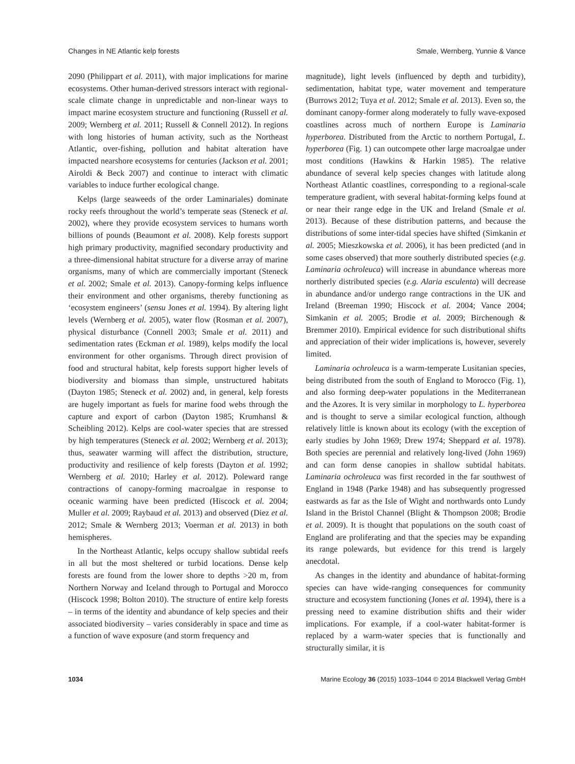Changes in NE Atlantic kelp forests Smale, Wernberg, Yunnie & Vance
2090 (Philippart et al. 2011), with major implications for marine ecosystems. Other human-derived stressors interact with regional-scale climate change in unpredictable and non-linear ways to impact marine ecosystem structure and functioning (Russell et al. 2009; Wernberg et al. 2011; Russell & Connell 2012). In regions with long histories of human activity, such as the Northeast Atlantic, over-fishing, pollution and habitat alteration have impacted nearshore ecosystems for centuries (Jackson et al. 2001; Airoldi & Beck 2007) and continue to interact with climatic variables to induce further ecological change.
Kelps (large seaweeds of the order Laminariales) dominate rocky reefs throughout the world’s temperate seas (Steneck et al. 2002), where they provide ecosystem services to humans worth billions of pounds (Beaumont et al. 2008). Kelp forests support high primary productivity, magnified secondary productivity and a three-dimensional habitat structure for a diverse array of marine organisms, many of which are commercially important (Steneck et al. 2002; Smale et al. 2013). Canopy-forming kelps influence their environment and other organisms, thereby functioning as ‘ecosystem engineers’ (sensu Jones et al. 1994). By altering light levels (Wernberg et al. 2005), water flow (Rosman et al. 2007), physical disturbance (Connell 2003; Smale et al. 2011) and sedimentation rates (Eckman et al. 1989), kelps modify the local environment for other organisms. Through direct provision of food and structural habitat, kelp forests support higher levels of biodiversity and biomass than simple, unstructured habitats (Dayton 1985; Steneck et al. 2002) and, in general, kelp forests are hugely important as fuels for marine food webs through the capture and export of carbon (Dayton 1985; Krumhansl & Scheibling 2012). Kelps are cool-water species that are stressed by high temperatures (Steneck et al. 2002; Wernberg et al. 2013); thus, seawater warming will affect the distribution, structure, productivity and resilience of kelp forests (Dayton et al. 1992; Wernberg et al. 2010; Harley et al. 2012). Poleward range contractions of canopy-forming macroalgae in response to oceanic warming have been predicted (Hiscock et al. 2004; Muller et al. 2009; Raybaud et al. 2013) and observed (Diez et al. 2012; Smale & Wernberg 2013; Voerman et al. 2013) in both hemispheres.
In the Northeast Atlantic, kelps occupy shallow subtidal reefs in all but the most sheltered or turbid locations. Dense kelp forests are found from the lower shore to depths >20 m, from Northern Norway and Iceland through to Portugal and Morocco (Hiscock 1998; Bolton 2010). The structure of entire kelp forests – in terms of the identity and abundance of kelp species and their associated biodiversity – varies considerably in space and time as a function of wave exposure (and storm frequency and
magnitude), light levels (influenced by depth and turbidity), sedimentation, habitat type, water movement and temperature (Burrows 2012; Tuya et al. 2012; Smale et al. 2013). Even so, the dominant canopy-former along moderately to fully wave-exposed coastlines across much of northern Europe is Laminaria hyperborea. Distributed from the Arctic to northern Portugal, L. hyperborea (Fig. 1) can outcompete other large macroalgae under most conditions (Hawkins & Harkin 1985). The relative abundance of several kelp species changes with latitude along Northeast Atlantic coastlines, corresponding to a regional-scale temperature gradient, with several habitat-forming kelps found at or near their range edge in the UK and Ireland (Smale et al. 2013). Because of these distribution patterns, and because the distributions of some inter-tidal species have shifted (Simkanin et al. 2005; Mieszkowska et al. 2006), it has been predicted (and in some cases observed) that more southerly distributed species (e.g. Laminaria ochroleuca) will increase in abundance whereas more northerly distributed species (e.g. Alaria esculenta) will decrease in abundance and/or undergo range contractions in the UK and Ireland (Breeman 1990; Hiscock et al. 2004; Vance 2004; Simkanin et al. 2005; Brodie et al. 2009; Birchenough & Bremmer 2010). Empirical evidence for such distributional shifts and appreciation of their wider implications is, however, severely limited.
Laminaria ochroleuca is a warm-temperate Lusitanian species, being distributed from the south of England to Morocco (Fig. 1), and also forming deep-water populations in the Mediterranean and the Azores. It is very similar in morphology to L. hyperborea and is thought to serve a similar ecological function, although relatively little is known about its ecology (with the exception of early studies by John 1969; Drew 1974; Sheppard et al. 1978). Both species are perennial and relatively long-lived (John 1969) and can form dense canopies in shallow subtidal habitats. Laminaria ochroleuca was first recorded in the far southwest of England in 1948 (Parke 1948) and has subsequently progressed eastwards as far as the Isle of Wight and northwards onto Lundy Island in the Bristol Channel (Blight & Thompson 2008; Brodie et al. 2009). It is thought that populations on the south coast of England are proliferating and that the species may be expanding its range polewards, but evidence for this trend is largely anecdotal.
As changes in the identity and abundance of habitat-forming species can have wide-ranging consequences for community structure and ecosystem functioning (Jones et al. 1994), there is a pressing need to examine distribution shifts and their wider implications. For example, if a cool-water habitat-former is replaced by a warm-water species that is functionally and structurally similar, it is
1034 Marine Ecology 36 (2015) 1033–1044 © 2014 Blackwell Verlag GmbH